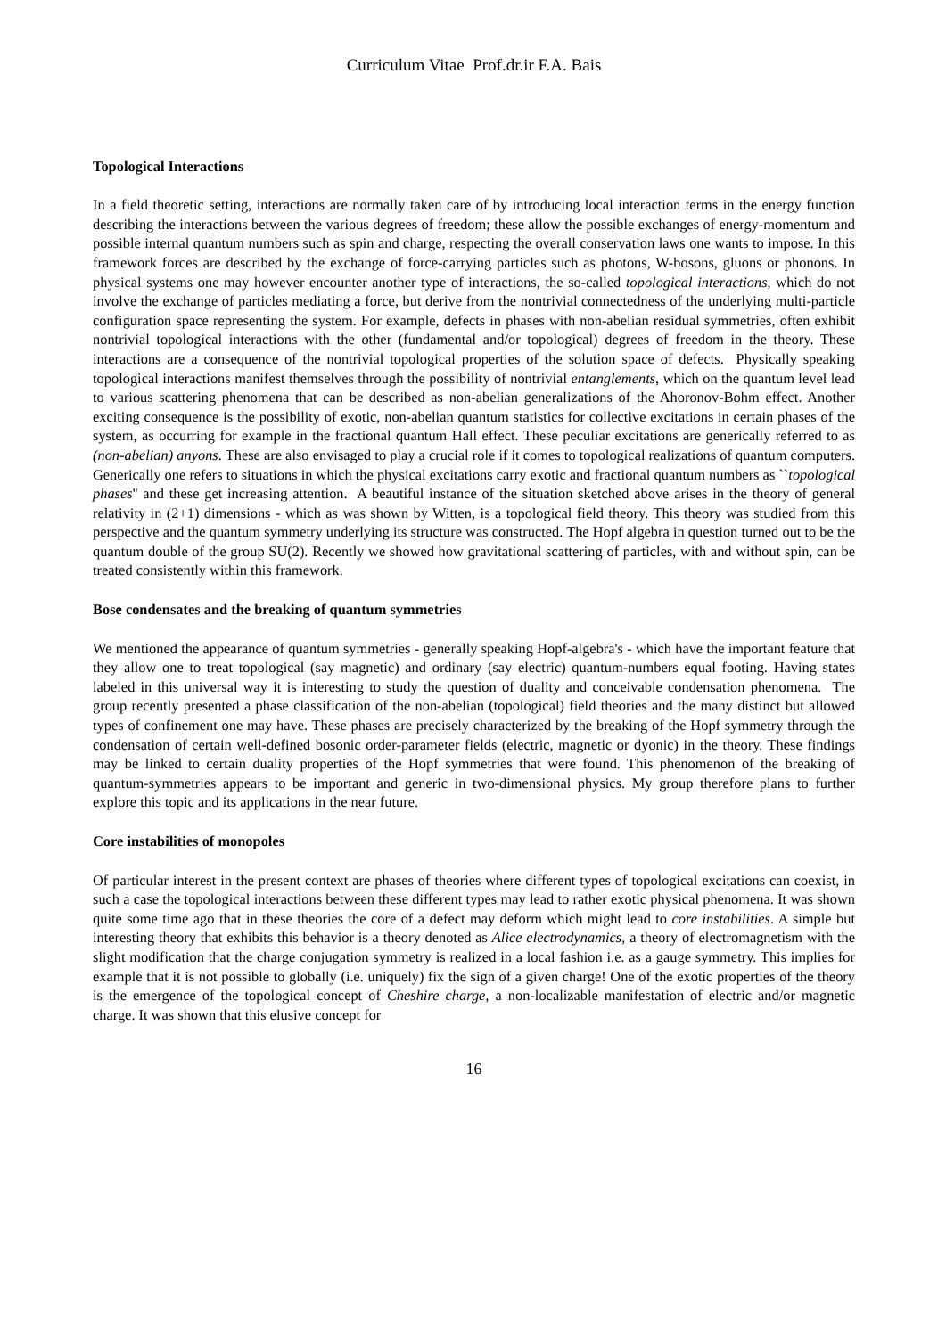Curriculum Vitae Prof.dr.ir F.A. Bais
Topological Interactions
In a field theoretic setting, interactions are normally taken care of by introducing local interaction terms in the energy function describing the interactions between the various degrees of freedom; these allow the possible exchanges of energy-momentum and possible internal quantum numbers such as spin and charge, respecting the overall conservation laws one wants to impose. In this framework forces are described by the exchange of force-carrying particles such as photons, W-bosons, gluons or phonons. In physical systems one may however encounter another type of interactions, the so-called topological interactions, which do not involve the exchange of particles mediating a force, but derive from the nontrivial connectedness of the underlying multi-particle configuration space representing the system. For example, defects in phases with non-abelian residual symmetries, often exhibit nontrivial topological interactions with the other (fundamental and/or topological) degrees of freedom in the theory. These interactions are a consequence of the nontrivial topological properties of the solution space of defects. Physically speaking topological interactions manifest themselves through the possibility of nontrivial entanglements, which on the quantum level lead to various scattering phenomena that can be described as non-abelian generalizations of the Ahoronov-Bohm effect. Another exciting consequence is the possibility of exotic, non-abelian quantum statistics for collective excitations in certain phases of the system, as occurring for example in the fractional quantum Hall effect. These peculiar excitations are generically referred to as (non-abelian) anyons. These are also envisaged to play a crucial role if it comes to topological realizations of quantum computers. Generically one refers to situations in which the physical excitations carry exotic and fractional quantum numbers as ``topological phases'' and these get increasing attention. A beautiful instance of the situation sketched above arises in the theory of general relativity in (2+1) dimensions - which as was shown by Witten, is a topological field theory. This theory was studied from this perspective and the quantum symmetry underlying its structure was constructed. The Hopf algebra in question turned out to be the quantum double of the group SU(2). Recently we showed how gravitational scattering of particles, with and without spin, can be treated consistently within this framework.
Bose condensates and the breaking of quantum symmetries
We mentioned the appearance of quantum symmetries - generally speaking Hopf-algebra's - which have the important feature that they allow one to treat topological (say magnetic) and ordinary (say electric) quantum-numbers equal footing. Having states labeled in this universal way it is interesting to study the question of duality and conceivable condensation phenomena. The group recently presented a phase classification of the non-abelian (topological) field theories and the many distinct but allowed types of confinement one may have. These phases are precisely characterized by the breaking of the Hopf symmetry through the condensation of certain well-defined bosonic order-parameter fields (electric, magnetic or dyonic) in the theory. These findings may be linked to certain duality properties of the Hopf symmetries that were found. This phenomenon of the breaking of quantum-symmetries appears to be important and generic in two-dimensional physics. My group therefore plans to further explore this topic and its applications in the near future.
Core instabilities of monopoles
Of particular interest in the present context are phases of theories where different types of topological excitations can coexist, in such a case the topological interactions between these different types may lead to rather exotic physical phenomena. It was shown quite some time ago that in these theories the core of a defect may deform which might lead to core instabilities. A simple but interesting theory that exhibits this behavior is a theory denoted as Alice electrodynamics, a theory of electromagnetism with the slight modification that the charge conjugation symmetry is realized in a local fashion i.e. as a gauge symmetry. This implies for example that it is not possible to globally (i.e. uniquely) fix the sign of a given charge! One of the exotic properties of the theory is the emergence of the topological concept of Cheshire charge, a non-localizable manifestation of electric and/or magnetic charge. It was shown that this elusive concept for
16